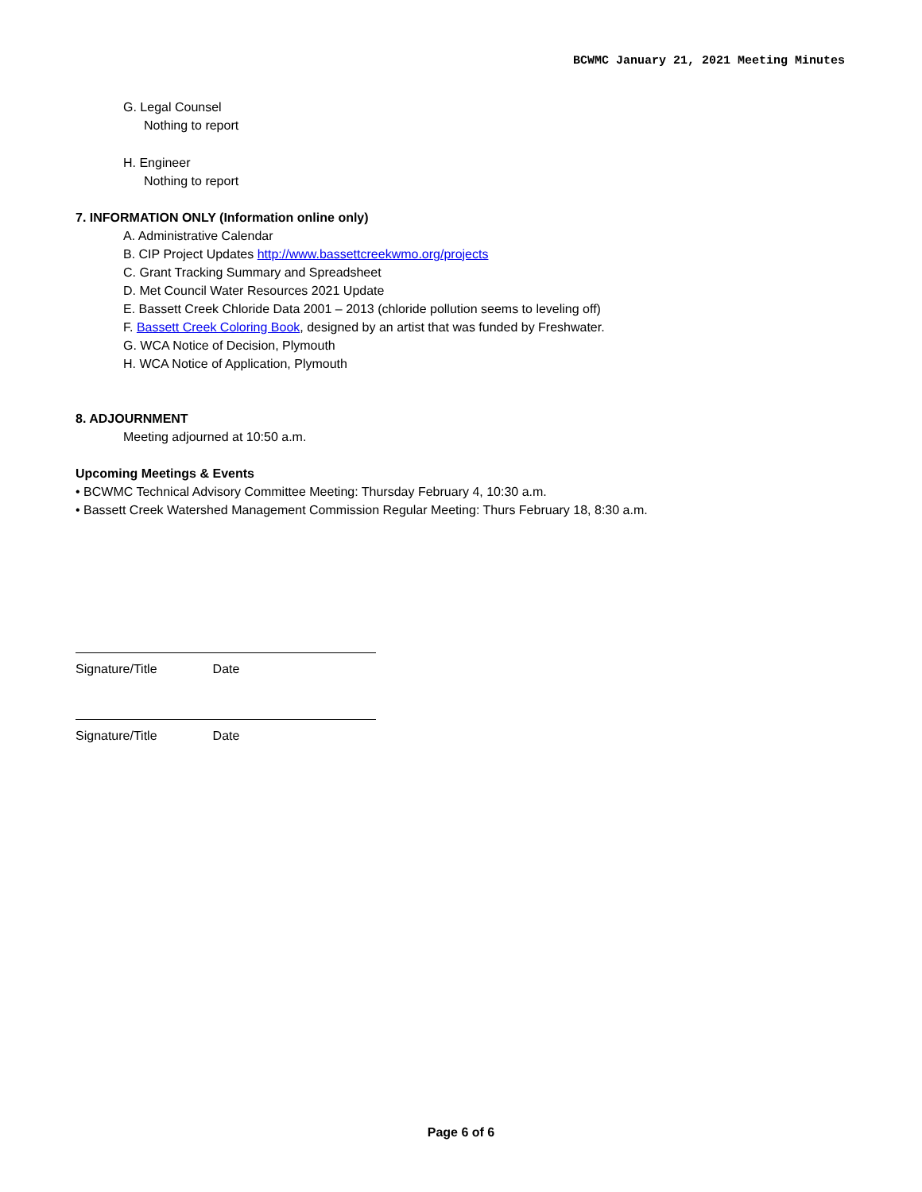BCWMC January 21, 2021 Meeting Minutes
G. Legal Counsel
Nothing to report
H. Engineer
Nothing to report
7. INFORMATION ONLY (Information online only)
A. Administrative Calendar
B. CIP Project Updates http://www.bassettcreekwmo.org/projects
C. Grant Tracking Summary and Spreadsheet
D. Met Council Water Resources 2021 Update
E. Bassett Creek Chloride Data 2001 – 2013 (chloride pollution seems to leveling off)
F. Bassett Creek Coloring Book, designed by an artist that was funded by Freshwater.
G. WCA Notice of Decision, Plymouth
H. WCA Notice of Application, Plymouth
8. ADJOURNMENT
Meeting adjourned at 10:50 a.m.
Upcoming Meetings & Events
• BCWMC Technical Advisory Committee Meeting: Thursday February 4, 10:30 a.m.
• Bassett Creek Watershed Management Commission Regular Meeting: Thurs February 18, 8:30 a.m.
Signature/Title Date
Signature/Title Date
Page 6 of 6